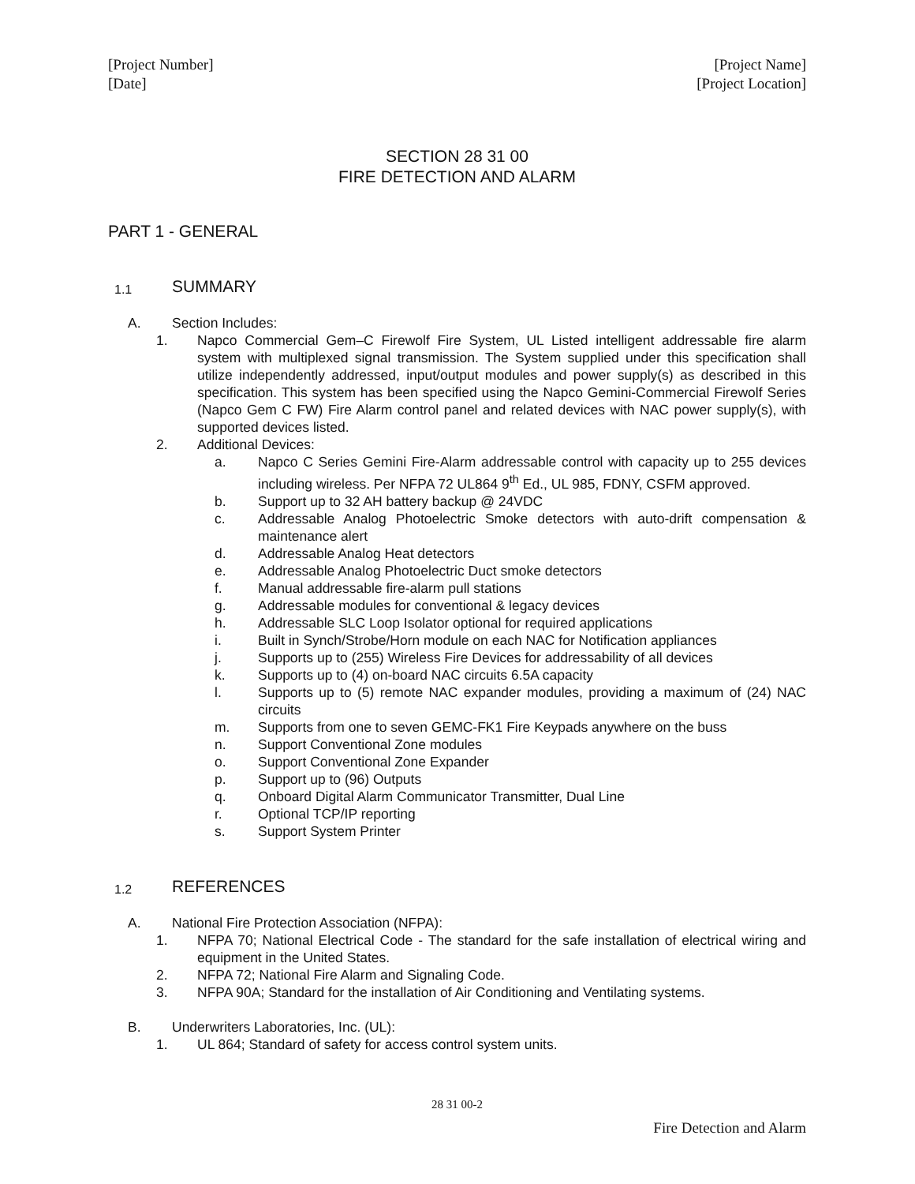[Project Number]
[Date]
[Project Name]
[Project Location]
SECTION 28 31 00
FIRE DETECTION AND ALARM
PART 1 - GENERAL
1.1
SUMMARY
A. Section Includes:
1. Napco Commercial Gem–C Firewolf Fire System, UL Listed intelligent addressable fire alarm system with multiplexed signal transmission. The System supplied under this specification shall utilize independently addressed, input/output modules and power supply(s) as described in this specification. This system has been specified using the Napco Gemini-Commercial Firewolf Series (Napco Gem C FW) Fire Alarm control panel and related devices with NAC power supply(s), with supported devices listed.
2. Additional Devices:
a. Napco C Series Gemini Fire-Alarm addressable control with capacity up to 255 devices including wireless. Per NFPA 72 UL864 9<sup>th</sup> Ed., UL 985, FDNY, CSFM approved.
b. Support up to 32 AH battery backup @ 24VDC
c. Addressable Analog Photoelectric Smoke detectors with auto-drift compensation & maintenance alert
d. Addressable Analog Heat detectors
e. Addressable Analog Photoelectric Duct smoke detectors
f. Manual addressable fire-alarm pull stations
g. Addressable modules for conventional & legacy devices
h. Addressable SLC Loop Isolator optional for required applications
i. Built in Synch/Strobe/Horn module on each NAC for Notification appliances
j. Supports up to (255) Wireless Fire Devices for addressability of all devices
k. Supports up to (4) on-board NAC circuits 6.5A capacity
l. Supports up to (5) remote NAC expander modules, providing a maximum of (24) NAC circuits
m. Supports from one to seven GEMC-FK1 Fire Keypads anywhere on the buss
n. Support Conventional Zone modules
o. Support Conventional Zone Expander
p. Support up to (96) Outputs
q. Onboard Digital Alarm Communicator Transmitter, Dual Line
r. Optional TCP/IP reporting
s. Support System Printer
1.2
REFERENCES
A. National Fire Protection Association (NFPA):
1. NFPA 70; National Electrical Code - The standard for the safe installation of electrical wiring and equipment in the United States.
2. NFPA 72; National Fire Alarm and Signaling Code.
3. NFPA 90A; Standard for the installation of Air Conditioning and Ventilating systems.
B. Underwriters Laboratories, Inc. (UL):
1. UL 864; Standard of safety for access control system units.
28 31 00-2
Fire Detection and Alarm